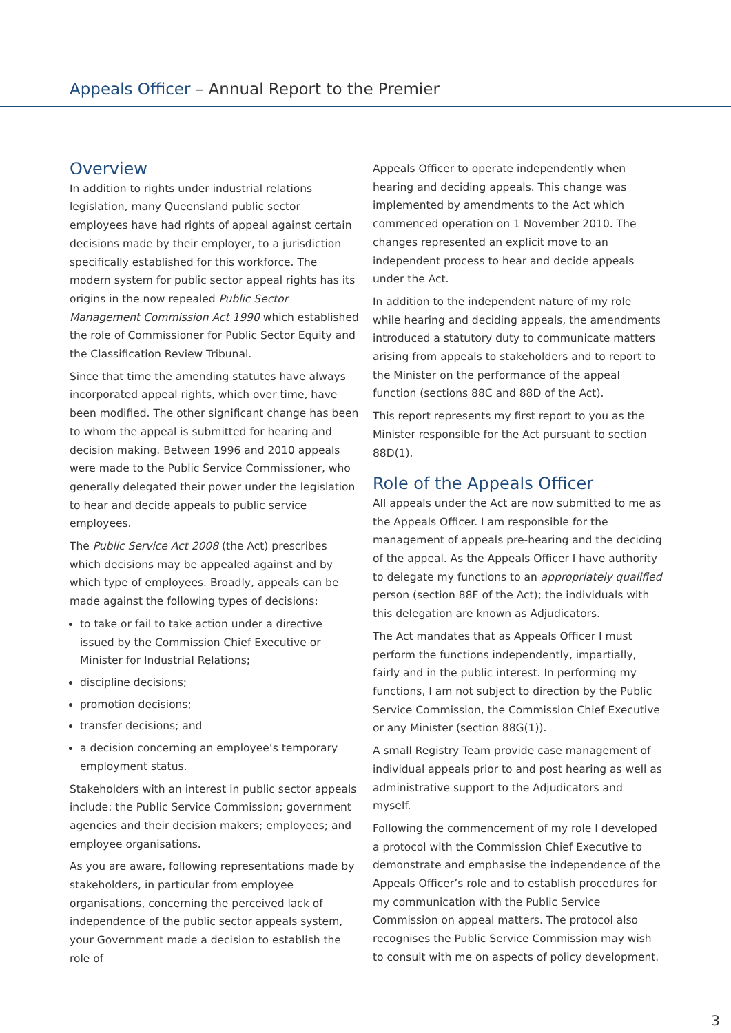Appeals Officer – Annual Report to the Premier
Overview
In addition to rights under industrial relations legislation, many Queensland public sector employees have had rights of appeal against certain decisions made by their employer, to a jurisdiction specifically established for this workforce. The modern system for public sector appeal rights has its origins in the now repealed Public Sector Management Commission Act 1990 which established the role of Commissioner for Public Sector Equity and the Classification Review Tribunal.
Since that time the amending statutes have always incorporated appeal rights, which over time, have been modified. The other significant change has been to whom the appeal is submitted for hearing and decision making. Between 1996 and 2010 appeals were made to the Public Service Commissioner, who generally delegated their power under the legislation to hear and decide appeals to public service employees.
The Public Service Act 2008 (the Act) prescribes which decisions may be appealed against and by which type of employees. Broadly, appeals can be made against the following types of decisions:
to take or fail to take action under a directive issued by the Commission Chief Executive or Minister for Industrial Relations;
discipline decisions;
promotion decisions;
transfer decisions; and
a decision concerning an employee’s temporary employment status.
Stakeholders with an interest in public sector appeals include: the Public Service Commission; government agencies and their decision makers; employees; and employee organisations.
As you are aware, following representations made by stakeholders, in particular from employee organisations, concerning the perceived lack of independence of the public sector appeals system, your Government made a decision to establish the role of
Appeals Officer to operate independently when hearing and deciding appeals. This change was implemented by amendments to the Act which commenced operation on 1 November 2010. The changes represented an explicit move to an independent process to hear and decide appeals under the Act.
In addition to the independent nature of my role while hearing and deciding appeals, the amendments introduced a statutory duty to communicate matters arising from appeals to stakeholders and to report to the Minister on the performance of the appeal function (sections 88C and 88D of the Act).
This report represents my first report to you as the Minister responsible for the Act pursuant to section 88D(1).
Role of the Appeals Officer
All appeals under the Act are now submitted to me as the Appeals Officer. I am responsible for the management of appeals pre-hearing and the deciding of the appeal. As the Appeals Officer I have authority to delegate my functions to an appropriately qualified person (section 88F of the Act); the individuals with this delegation are known as Adjudicators.
The Act mandates that as Appeals Officer I must perform the functions independently, impartially, fairly and in the public interest. In performing my functions, I am not subject to direction by the Public Service Commission, the Commission Chief Executive or any Minister (section 88G(1)).
A small Registry Team provide case management of individual appeals prior to and post hearing as well as administrative support to the Adjudicators and myself.
Following the commencement of my role I developed a protocol with the Commission Chief Executive to demonstrate and emphasise the independence of the Appeals Officer’s role and to establish procedures for my communication with the Public Service Commission on appeal matters. The protocol also recognises the Public Service Commission may wish to consult with me on aspects of policy development.
3